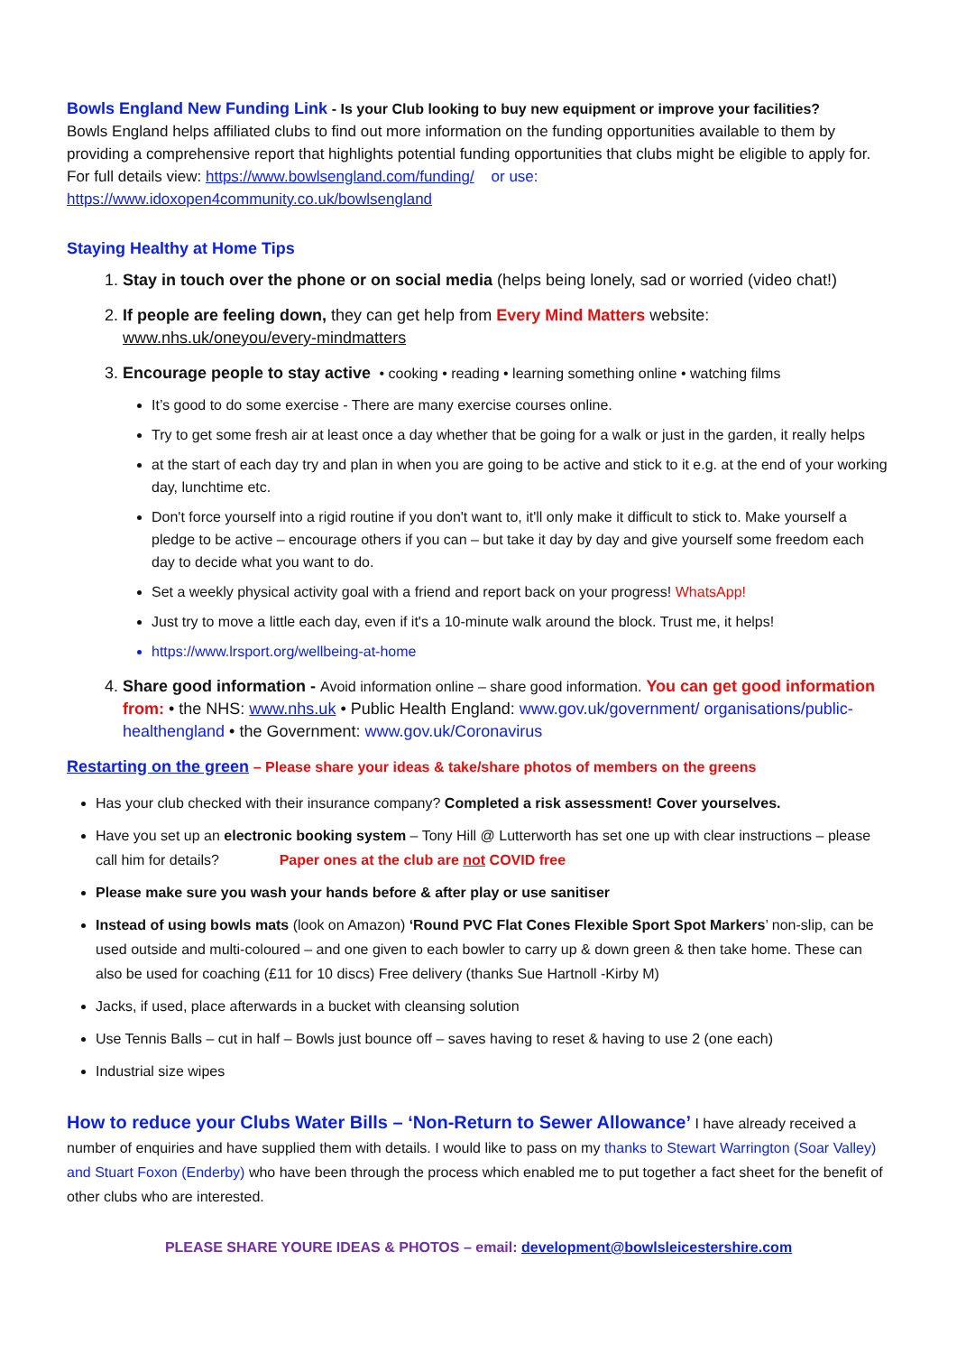Bowls England New Funding Link - Is your Club looking to buy new equipment or improve your facilities?
Bowls England helps affiliated clubs to find out more information on the funding opportunities available to them by providing a comprehensive report that highlights potential funding opportunities that clubs might be eligible to apply for. For full details view: https://www.bowlsengland.com/funding/ or use: https://www.idoxopen4community.co.uk/bowlsengland
Staying Healthy at Home Tips
1. Stay in touch over the phone or on social media (helps being lonely, sad or worried (video chat!)
2. If people are feeling down, they can get help from Every Mind Matters website: www.nhs.uk/oneyou/every-mindmatters
3. Encourage people to stay active • cooking • reading • learning something online • watching films
It’s good to do some exercise - There are many exercise courses online.
Try to get some fresh air at least once a day whether that be going for a walk or just in the garden, it really helps
at the start of each day try and plan in when you are going to be active and stick to it e.g. at the end of your working day, lunchtime etc.
Don't force yourself into a rigid routine if you don't want to, it'll only make it difficult to stick to. Make yourself a pledge to be active – encourage others if you can – but take it day by day and give yourself some freedom each day to decide what you want to do.
Set a weekly physical activity goal with a friend and report back on your progress! WhatsApp!
Just try to move a little each day, even if it's a 10-minute walk around the block. Trust me, it helps!
https://www.lrsport.org/wellbeing-at-home
4. Share good information - Avoid information online – share good information. You can get good information from: • the NHS: www.nhs.uk • Public Health England: www.gov.uk/government/ organisations/public-healthengland • the Government: www.gov.uk/Coronavirus
Restarting on the green – Please share your ideas & take/share photos of members on the greens
Has your club checked with their insurance company? Completed a risk assessment! Cover yourselves.
Have you set up an electronic booking system – Tony Hill @ Lutterworth has set one up with clear instructions – please call him for details? Paper ones at the club are not COVID free
Please make sure you wash your hands before & after play or use sanitiser
Instead of using bowls mats (look on Amazon) ‘Round PVC Flat Cones Flexible Sport Spot Markers’ non-slip, can be used outside and multi-coloured – and one given to each bowler to carry up & down green & then take home. These can also be used for coaching (£11 for 10 discs) Free delivery (thanks Sue Hartnoll -Kirby M)
Jacks, if used, place afterwards in a bucket with cleansing solution
Use Tennis Balls – cut in half – Bowls just bounce off – saves having to reset & having to use 2 (one each)
Industrial size wipes
How to reduce your Clubs Water Bills – ‘Non-Return to Sewer Allowance’ I have already received a number of enquiries and have supplied them with details. I would like to pass on my thanks to Stewart Warrington (Soar Valley) and Stuart Foxon (Enderby) who have been through the process which enabled me to put together a fact sheet for the benefit of other clubs who are interested.
PLEASE SHARE YOURE IDEAS & PHOTOS – email: development@bowlsleicestershire.com